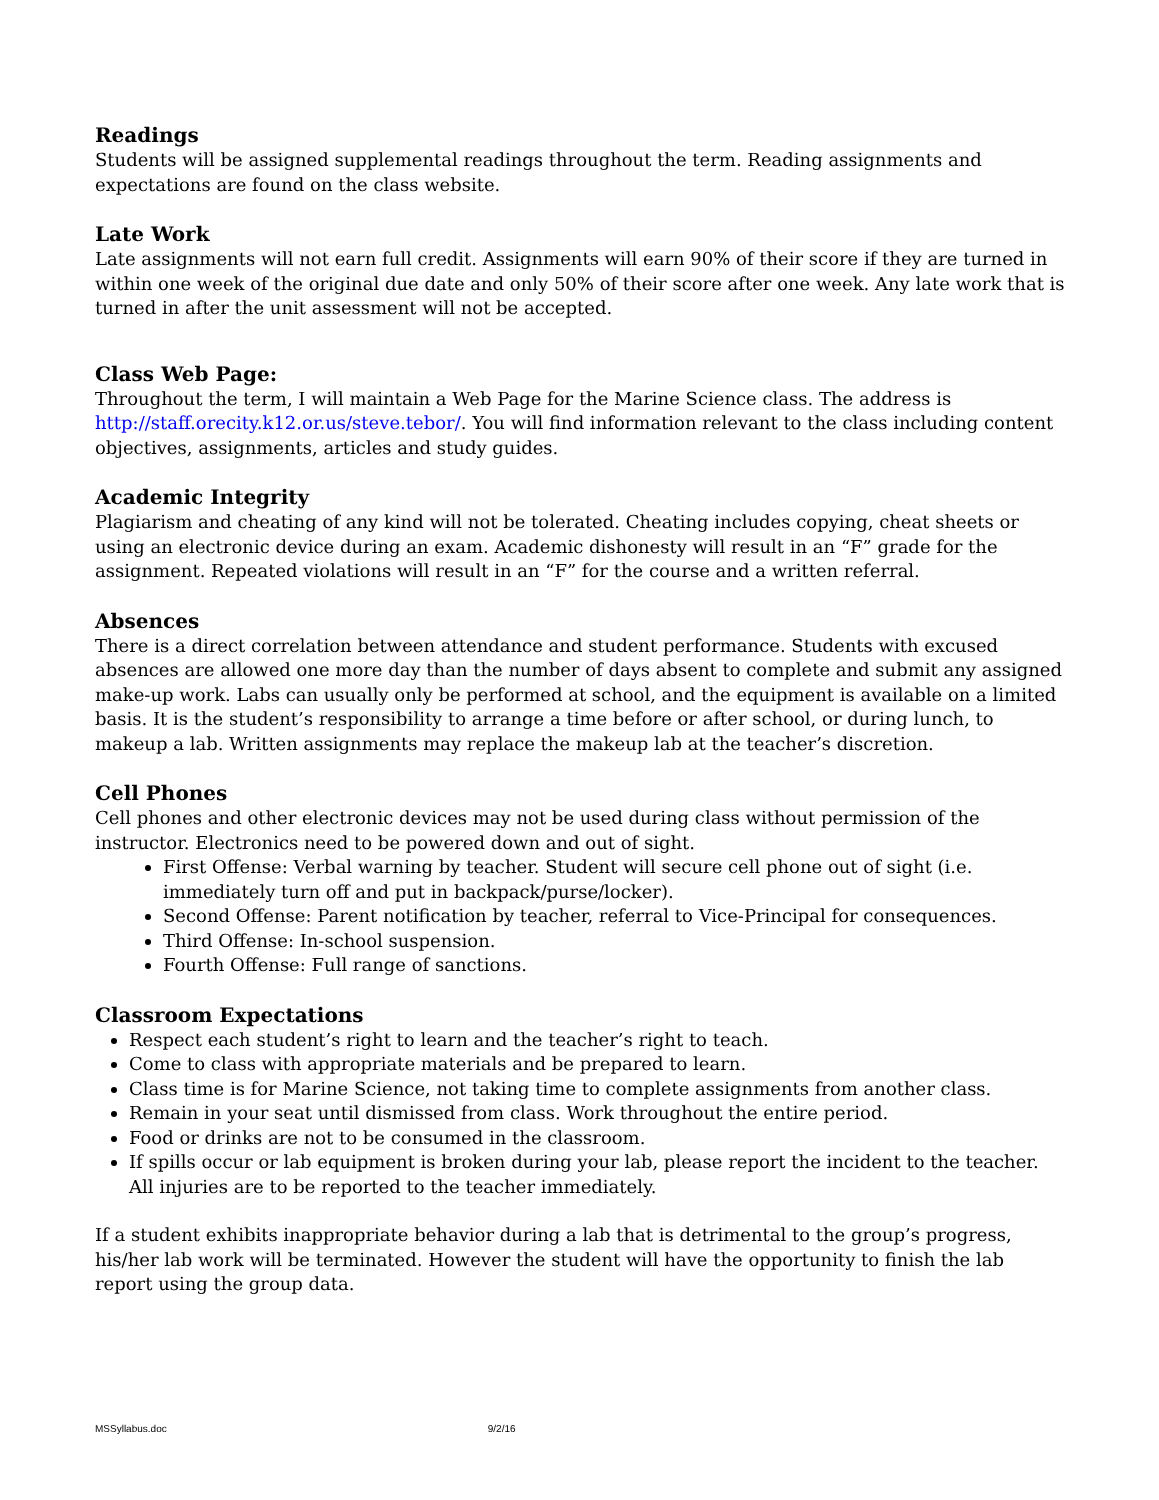Readings
Students will be assigned supplemental readings throughout the term. Reading assignments and expectations are found on the class website.
Late Work
Late assignments will not earn full credit. Assignments will earn 90% of their score if they are turned in within one week of the original due date and only 50% of their score after one week. Any late work that is turned in after the unit assessment will not be accepted.
Class Web Page:
Throughout the term, I will maintain a Web Page for the Marine Science class. The address is http://staff.orecity.k12.or.us/steve.tebor/. You will find information relevant to the class including content objectives, assignments, articles and study guides.
Academic Integrity
Plagiarism and cheating of any kind will not be tolerated. Cheating includes copying, cheat sheets or using an electronic device during an exam. Academic dishonesty will result in an “F” grade for the assignment. Repeated violations will result in an “F” for the course and a written referral.
Absences
There is a direct correlation between attendance and student performance. Students with excused absences are allowed one more day than the number of days absent to complete and submit any assigned make-up work. Labs can usually only be performed at school, and the equipment is available on a limited basis. It is the student’s responsibility to arrange a time before or after school, or during lunch, to makeup a lab. Written assignments may replace the makeup lab at the teacher’s discretion.
Cell Phones
Cell phones and other electronic devices may not be used during class without permission of the instructor. Electronics need to be powered down and out of sight.
First Offense: Verbal warning by teacher. Student will secure cell phone out of sight (i.e. immediately turn off and put in backpack/purse/locker).
Second Offense: Parent notification by teacher, referral to Vice-Principal for consequences.
Third Offense: In-school suspension.
Fourth Offense: Full range of sanctions.
Classroom Expectations
Respect each student’s right to learn and the teacher’s right to teach.
Come to class with appropriate materials and be prepared to learn.
Class time is for Marine Science, not taking time to complete assignments from another class.
Remain in your seat until dismissed from class. Work throughout the entire period.
Food or drinks are not to be consumed in the classroom.
If spills occur or lab equipment is broken during your lab, please report the incident to the teacher. All injuries are to be reported to the teacher immediately.
If a student exhibits inappropriate behavior during a lab that is detrimental to the group’s progress, his/her lab work will be terminated. However the student will have the opportunity to finish the lab report using the group data.
MSSyllabus.doc 9/2/16